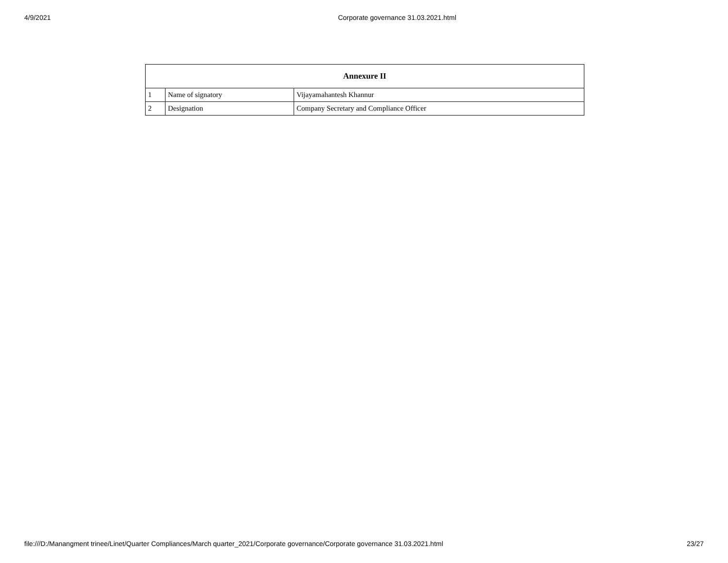4/9/2021 Corporate governance 31.03.2021.html
| Annexure II | | |
| --- | --- | --- |
| 1 | Name of signatory | Vijayamahantesh Khannur |
| 2 | Designation | Company Secretary and Compliance Officer |
file:///D:/Manangment trinee/Linet/Quarter Compliances/March quarter_2021/Corporate governance/Corporate governance 31.03.2021.html 23/27